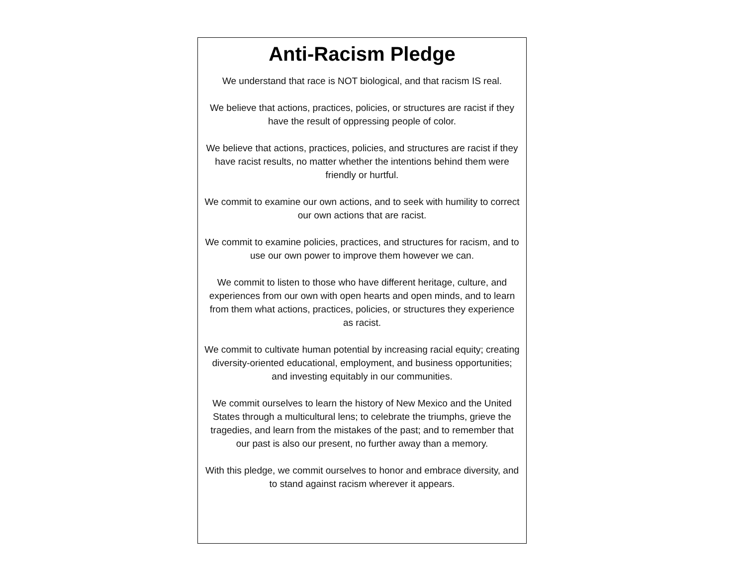Anti-Racism Pledge
We understand that race is NOT biological, and that racism IS real.
We believe that actions, practices, policies, or structures are racist if they have the result of oppressing people of color.
We believe that actions, practices, policies, and structures are racist if they have racist results, no matter whether the intentions behind them were friendly or hurtful.
We commit to examine our own actions, and to seek with humility to correct our own actions that are racist.
We commit to examine policies, practices, and structures for racism, and to use our own power to improve them however we can.
We commit to listen to those who have different heritage, culture, and experiences from our own with open hearts and open minds, and to learn from them what actions, practices, policies, or structures they experience as racist.
We commit to cultivate human potential by increasing racial equity; creating diversity-oriented educational, employment, and business opportunities; and investing equitably in our communities.
We commit ourselves to learn the history of New Mexico and the United States through a multicultural lens; to celebrate the triumphs, grieve the tragedies, and learn from the mistakes of the past; and to remember that our past is also our present, no further away than a memory.
With this pledge, we commit ourselves to honor and embrace diversity, and to stand against racism wherever it appears.